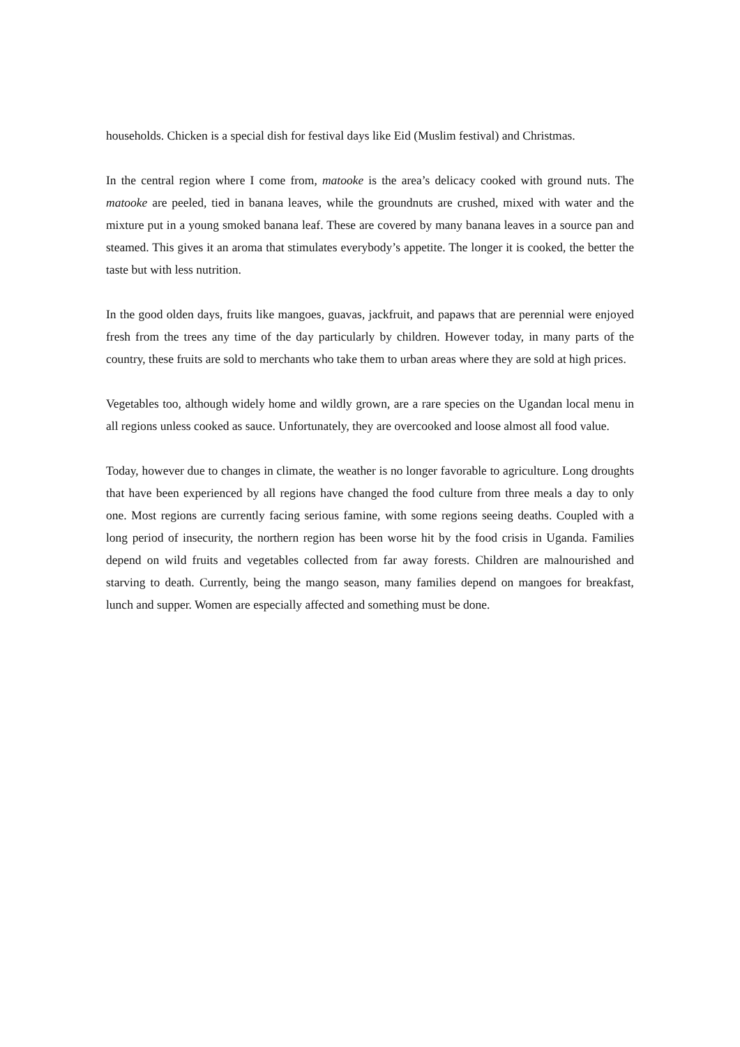households. Chicken is a special dish for festival days like Eid (Muslim festival) and Christmas.
In the central region where I come from, matooke is the area’s delicacy cooked with ground nuts. The matooke are peeled, tied in banana leaves, while the groundnuts are crushed, mixed with water and the mixture put in a young smoked banana leaf. These are covered by many banana leaves in a source pan and steamed. This gives it an aroma that stimulates everybody’s appetite. The longer it is cooked, the better the taste but with less nutrition.
In the good olden days, fruits like mangoes, guavas, jackfruit, and papaws that are perennial were enjoyed fresh from the trees any time of the day particularly by children. However today, in many parts of the country, these fruits are sold to merchants who take them to urban areas where they are sold at high prices.
Vegetables too, although widely home and wildly grown, are a rare species on the Ugandan local menu in all regions unless cooked as sauce. Unfortunately, they are overcooked and loose almost all food value.
Today, however due to changes in climate, the weather is no longer favorable to agriculture. Long droughts that have been experienced by all regions have changed the food culture from three meals a day to only one. Most regions are currently facing serious famine, with some regions seeing deaths. Coupled with a long period of insecurity, the northern region has been worse hit by the food crisis in Uganda. Families depend on wild fruits and vegetables collected from far away forests. Children are malnourished and starving to death. Currently, being the mango season, many families depend on mangoes for breakfast, lunch and supper. Women are especially affected and something must be done.